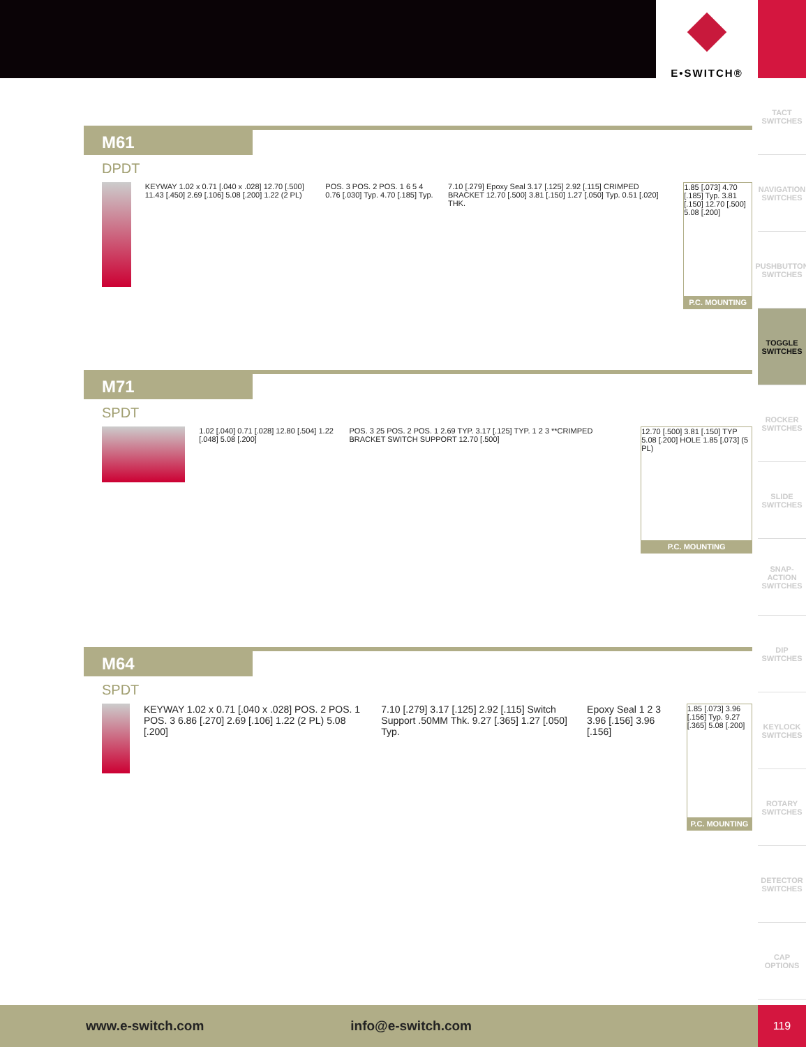E•SWITCH®
TACT SWITCHES
NAVIGATION SWITCHES
PUSHBUTTON SWITCHES
TOGGLE SWITCHES
ROCKER SWITCHES
SLIDE SWITCHES
SNAP-ACTION SWITCHES
DIP SWITCHES
KEYLOCK SWITCHES
ROTARY SWITCHES
DETECTOR SWITCHES
CAP OPTIONS
M61
DPDT
KEYWAY 1.02 x 0.71 [.040 x .028] 12.70 [.500] 11.43 [.450] 2.69 [.106] 5.08 [.200] 1.22 (2 PL)
POS. 3 POS. 2 POS. 1 6 5 4 0.76 [.030] Typ. 4.70 [.185] Typ.
7.10 [.279] Epoxy Seal 3.17 [.125] 2.92 [.115] CRIMPED BRACKET 12.70 [.500] 3.81 [.150] 1.27 [.050] Typ. 0.51 [.020] THK.
1.85 [.073] 4.70 [.185] Typ. 3.81 [.150] 12.70 [.500] 5.08 [.200]
P.C. MOUNTING
M71
SPDT
1.02 [.040] 0.71 [.028] 12.80 [.504] 1.22 [.048] 5.08 [.200]
POS. 3 25 POS. 2 POS. 1 2.69 TYP. 3.17 [.125] TYP. 1 2 3 **CRIMPED BRACKET SWITCH SUPPORT 12.70 [.500]
12.70 [.500] 3.81 [.150] TYP 5.08 [.200] HOLE 1.85 [.073] (5 PL)
P.C. MOUNTING
M64
SPDT
KEYWAY 1.02 x 0.71 [.040 x .028] POS. 2 POS. 1 POS. 3 6.86 [.270] 2.69 [.106] 1.22 (2 PL) 5.08 [.200]
7.10 [.279] 3.17 [.125] 2.92 [.115] Switch Support .50MM Thk. 9.27 [.365] 1.27 [.050] Typ.
Epoxy Seal 1 2 3 3.96 [.156] 3.96 [.156]
1.85 [.073] 3.96 [.156] Typ. 9.27 [.365] 5.08 [.200]
P.C. MOUNTING
www.e-switch.com info@e-switch.com 119